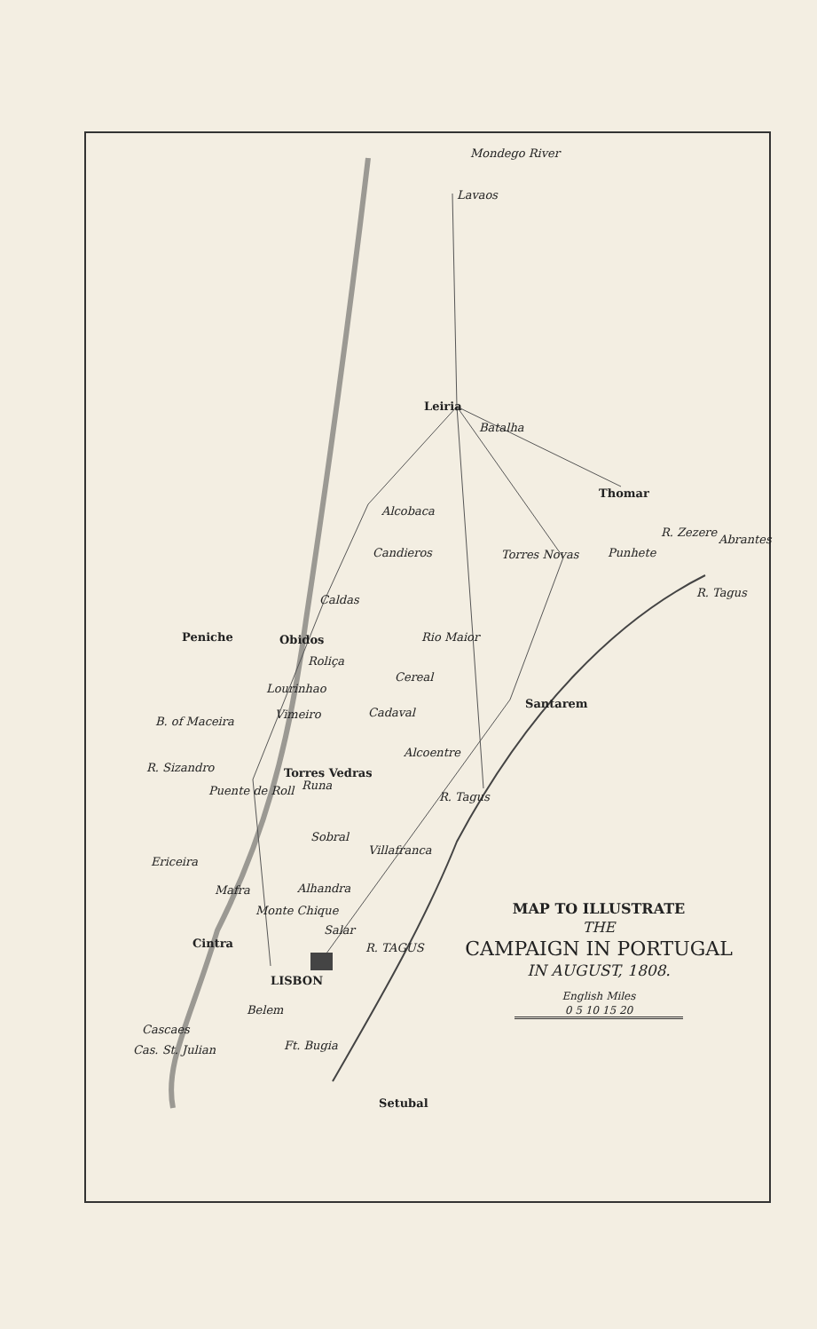Mondego River
Lavaos
Leiria
Batalha
Thomar
Alcobaca
Candieros Torres Novas Punhete
R. Zezere
Abrantes
R. Tagus
Caldas
Peniche Obidos Rio Maior
Roliça
Cereal
Lourinhao
Santarem
B. of Maceira
Vimeiro Cadaval
Alcoentre
R. Sizandro Torres Vedras
Runa
Puente de Roll R. Tagus
Sobral
Villafranca
Ericeira
Mafra Alhandra
Monte Chique
Salar
Cintra R. TAGUS
LISBON
Belem
Cascaes
Ft. Bugia
Cas. St. Julian
Setubal
MAP TO ILLUSTRATE
THE
CAMPAIGN IN PORTUGAL
IN AUGUST, 1808.
English Miles
0 5 10 15 20